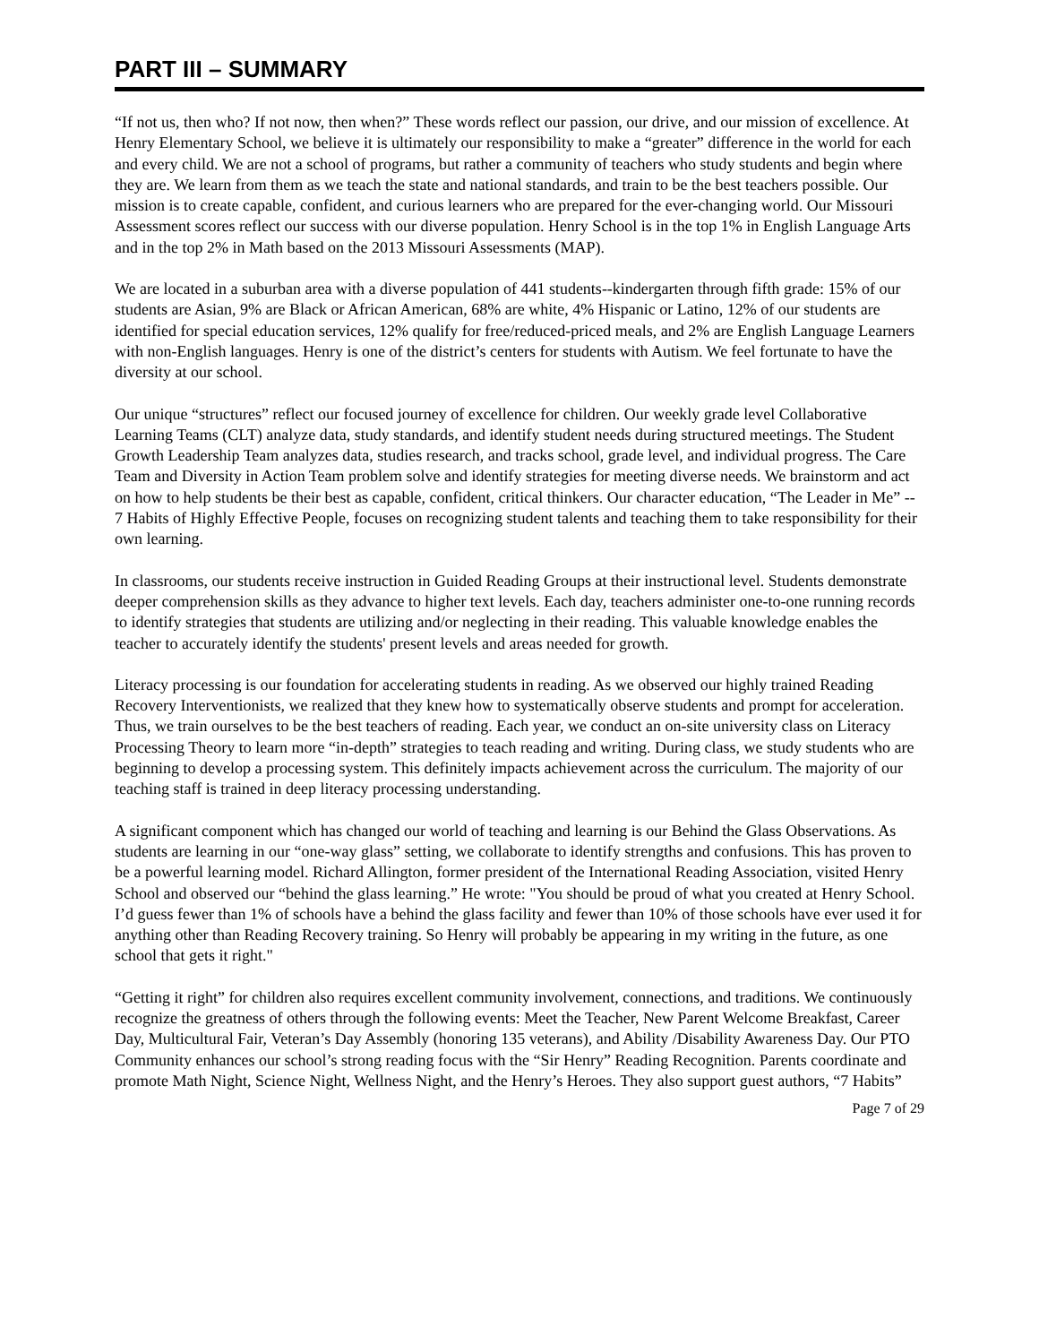PART III – SUMMARY
“If not us, then who? If not now, then when?” These words reflect our passion, our drive, and our mission of excellence. At Henry Elementary School, we believe it is ultimately our responsibility to make a “greater” difference in the world for each and every child. We are not a school of programs, but rather a community of teachers who study students and begin where they are. We learn from them as we teach the state and national standards, and train to be the best teachers possible. Our mission is to create capable, confident, and curious learners who are prepared for the ever-changing world. Our Missouri Assessment scores reflect our success with our diverse population. Henry School is in the top 1% in English Language Arts and in the top 2% in Math based on the 2013 Missouri Assessments (MAP).
We are located in a suburban area with a diverse population of 441 students--kindergarten through fifth grade: 15% of our students are Asian, 9% are Black or African American, 68% are white, 4% Hispanic or Latino, 12% of our students are identified for special education services, 12% qualify for free/reduced-priced meals, and 2% are English Language Learners with non-English languages. Henry is one of the district’s centers for students with Autism. We feel fortunate to have the diversity at our school.
Our unique “structures” reflect our focused journey of excellence for children. Our weekly grade level Collaborative Learning Teams (CLT) analyze data, study standards, and identify student needs during structured meetings. The Student Growth Leadership Team analyzes data, studies research, and tracks school, grade level, and individual progress. The Care Team and Diversity in Action Team problem solve and identify strategies for meeting diverse needs. We brainstorm and act on how to help students be their best as capable, confident, critical thinkers. Our character education, “The Leader in Me” -- 7 Habits of Highly Effective People, focuses on recognizing student talents and teaching them to take responsibility for their own learning.
In classrooms, our students receive instruction in Guided Reading Groups at their instructional level. Students demonstrate deeper comprehension skills as they advance to higher text levels. Each day, teachers administer one-to-one running records to identify strategies that students are utilizing and/or neglecting in their reading. This valuable knowledge enables the teacher to accurately identify the students' present levels and areas needed for growth.
Literacy processing is our foundation for accelerating students in reading. As we observed our highly trained Reading Recovery Interventionists, we realized that they knew how to systematically observe students and prompt for acceleration. Thus, we train ourselves to be the best teachers of reading. Each year, we conduct an on-site university class on Literacy Processing Theory to learn more “in-depth” strategies to teach reading and writing. During class, we study students who are beginning to develop a processing system. This definitely impacts achievement across the curriculum. The majority of our teaching staff is trained in deep literacy processing understanding.
A significant component which has changed our world of teaching and learning is our Behind the Glass Observations. As students are learning in our “one-way glass” setting, we collaborate to identify strengths and confusions. This has proven to be a powerful learning model. Richard Allington, former president of the International Reading Association, visited Henry School and observed our “behind the glass learning.” He wrote: "You should be proud of what you created at Henry School. I’d guess fewer than 1% of schools have a behind the glass facility and fewer than 10% of those schools have ever used it for anything other than Reading Recovery training. So Henry will probably be appearing in my writing in the future, as one school that gets it right."
“Getting it right” for children also requires excellent community involvement, connections, and traditions. We continuously recognize the greatness of others through the following events: Meet the Teacher, New Parent Welcome Breakfast, Career Day, Multicultural Fair, Veteran’s Day Assembly (honoring 135 veterans), and Ability /Disability Awareness Day. Our PTO Community enhances our school’s strong reading focus with the “Sir Henry” Reading Recognition. Parents coordinate and promote Math Night, Science Night, Wellness Night, and the Henry’s Heroes. They also support guest authors, “7 Habits”
Page 7 of 29